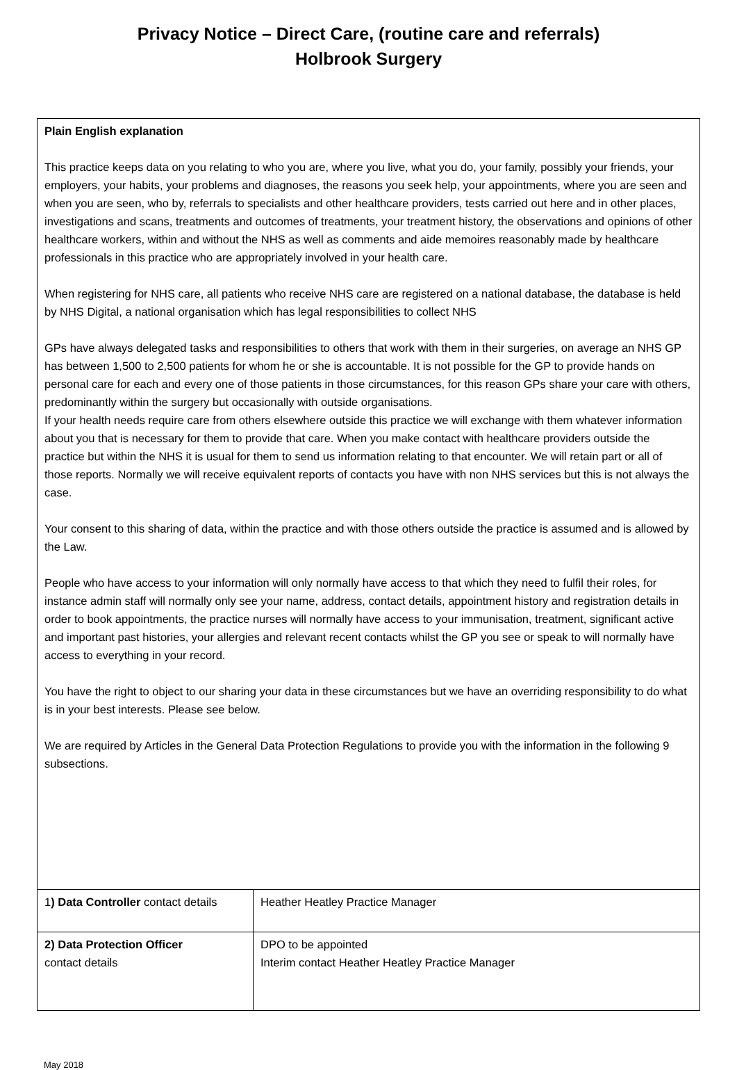Privacy Notice – Direct Care, (routine care and referrals)
Holbrook Surgery
| Plain English explanation This practice keeps data on you relating to who you are, where you live, what you do, your family, possibly your friends, your employers, your habits, your problems and diagnoses, the reasons you seek help, your appointments, where you are seen and when you are seen, who by, referrals to specialists and other healthcare providers, tests carried out here and in other places, investigations and scans, treatments and outcomes of treatments, your treatment history, the observations and opinions of other healthcare workers, within and without the NHS as well as comments and aide memoires reasonably made by healthcare professionals in this practice who are appropriately involved in your health care. When registering for NHS care, all patients who receive NHS care are registered on a national database, the database is held by NHS Digital, a national organisation which has legal responsibilities to collect NHS GPs have always delegated tasks and responsibilities to others that work with them in their surgeries, on average an NHS GP has between 1,500 to 2,500 patients for whom he or she is accountable. It is not possible for the GP to provide hands on personal care for each and every one of those patients in those circumstances, for this reason GPs share your care with others, predominantly within the surgery but occasionally with outside organisations. If your health needs require care from others elsewhere outside this practice we will exchange with them whatever information about you that is necessary for them to provide that care. When you make contact with healthcare providers outside the practice but within the NHS it is usual for them to send us information relating to that encounter. We will retain part or all of those reports. Normally we will receive equivalent reports of contacts you have with non NHS services but this is not always the case. Your consent to this sharing of data, within the practice and with those others outside the practice is assumed and is allowed by the Law. People who have access to your information will only normally have access to that which they need to fulfil their roles, for instance admin staff will normally only see your name, address, contact details, appointment history and registration details in order to book appointments, the practice nurses will normally have access to your immunisation, treatment, significant active and important past histories, your allergies and relevant recent contacts whilst the GP you see or speak to will normally have access to everything in your record. You have the right to object to our sharing your data in these circumstances but we have an overriding responsibility to do what is in your best interests. Please see below. We are required by Articles in the General Data Protection Regulations to provide you with the information in the following 9 subsections. | |
| 1 ) Data Controller contact details | Heather Heatley Practice Manager |
| 2) Data Protection Officer contact details | DPO to be appointed Interim contact Heather Heatley Practice Manager |
May 2018